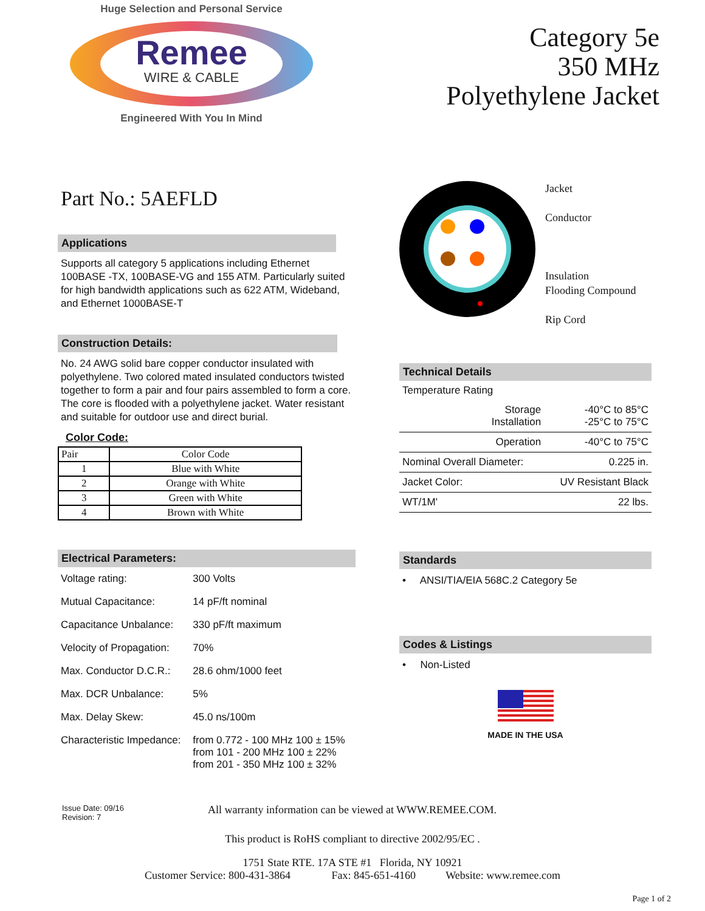Huge Selection and Personal Service
Remee
WIRE & CABLE
Engineered With You In Mind
Category 5e
350 MHz
Polyethylene Jacket
Part No.: 5AEFLD
Applications
Supports all category 5 applications including Ethernet 100BASE -TX, 100BASE-VG and 155 ATM. Particularly suited for high bandwidth applications such as 622 ATM, Wideband, and Ethernet 1000BASE-T
Construction Details:
No. 24 AWG solid bare copper conductor insulated with polyethylene. Two colored mated insulated conductors twisted together to form a pair and four pairs assembled to form a core. The core is flooded with a polyethylene jacket. Water resistant and suitable for outdoor use and direct burial.
Color Code:
| Pair | Color Code |
| --- | --- |
| 1 | Blue with White |
| 2 | Orange with White |
| 3 | Green with White |
| 4 | Brown with White |
Electrical Parameters:
| Voltage rating: | 300 Volts |
| Mutual Capacitance: | 14 pF/ft nominal |
| Capacitance Unbalance: | 330 pF/ft maximum |
| Velocity of Propagation: | 70% |
| Max. Conductor D.C.R.: | 28.6 ohm/1000 feet |
| Max. DCR Unbalance: | 5% |
| Max. Delay Skew: | 45.0 ns/100m |
| Characteristic Impedance: | from 0.772 - 100 MHz 100 ± 15% from 101 - 200 MHz 100 ± 22% from 201 - 350 MHz 100 ± 32% |
Jacket
Conductor
Insulation
Flooding Compound
Rip Cord
Technical Details
| Temperature Rating | |
| Storage Installation | -40°C to 85°C -25°C to 75°C |
| Operation | -40°C to 75°C |
| Nominal Overall Diameter: | 0.225 in. |
| Jacket Color: | UV Resistant Black |
| WT/1M' | 22 lbs. |
Standards
• ANSI/TIA/EIA 568C.2 Category 5e
Codes & Listings
• Non-Listed
MADE IN THE USA
Issue Date: 09/16
Revision: 7
All warranty information can be viewed at WWW.REMEE.COM.
This product is RoHS compliant to directive 2002/95/EC .
1751 State RTE. 17A STE #1 Florida, NY 10921
Customer Service: 800-431-3864 Fax: 845-651-4160 Website: www.remee.com
Page 1 of 2